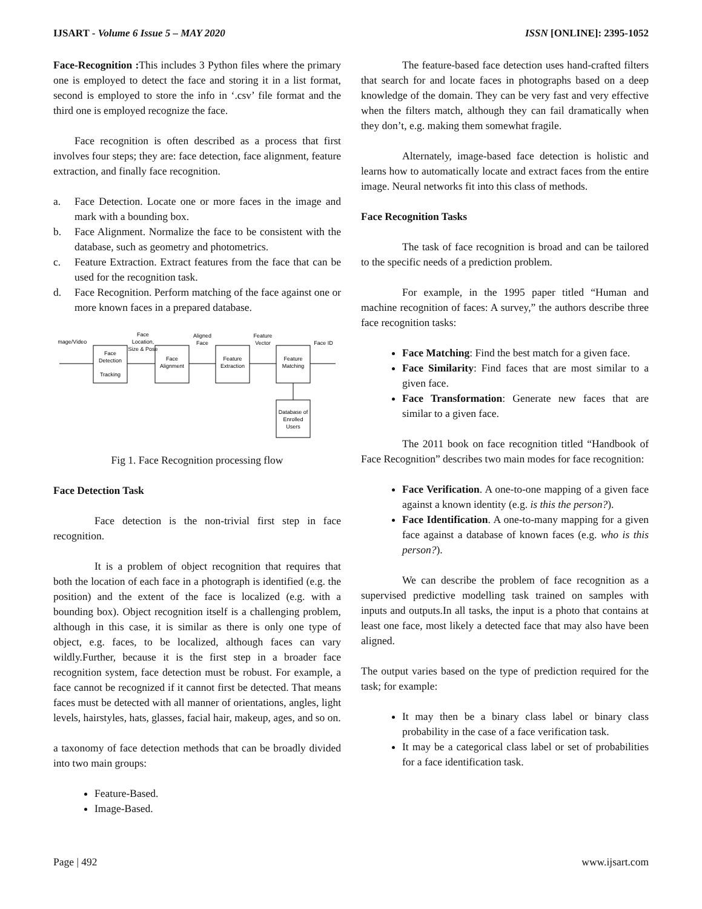IJSART - Volume 6 Issue 5 – MAY 2020 ISSN [ONLINE]: 2395-1052
Face-Recognition : This includes 3 Python files where the primary one is employed to detect the face and storing it in a list format, second is employed to store the info in ‘.csv’ file format and the third one is employed recognize the face.
Face recognition is often described as a process that first involves four steps; they are: face detection, face alignment, feature extraction, and finally face recognition.
a. Face Detection. Locate one or more faces in the image and mark with a bounding box.
b. Face Alignment. Normalize the face to be consistent with the database, such as geometry and photometrics.
c. Feature Extraction. Extract features from the face that can be used for the recognition task.
d. Face Recognition. Perform matching of the face against one or more known faces in a prepared database.
Image/Video
Face
Detection
Tracking
Face
Location,
Size & Pose
Face
Alignment
Aligned
Face
Feature
Extraction
Feature
Vector
Feature
Matching
Face ID
Database of
Enrolled
Users
Fig 1. Face Recognition processing flow
Face Detection Task
Face detection is the non-trivial first step in face recognition.
It is a problem of object recognition that requires that both the location of each face in a photograph is identified (e.g. the position) and the extent of the face is localized (e.g. with a bounding box). Object recognition itself is a challenging problem, although in this case, it is similar as there is only one type of object, e.g. faces, to be localized, although faces can vary wildly.Further, because it is the first step in a broader face recognition system, face detection must be robust. For example, a face cannot be recognized if it cannot first be detected. That means faces must be detected with all manner of orientations, angles, light levels, hairstyles, hats, glasses, facial hair, makeup, ages, and so on.
a taxonomy of face detection methods that can be broadly divided into two main groups:
Feature-Based.
Image-Based.
The feature-based face detection uses hand-crafted filters that search for and locate faces in photographs based on a deep knowledge of the domain. They can be very fast and very effective when the filters match, although they can fail dramatically when they don’t, e.g. making them somewhat fragile.
Alternately, image-based face detection is holistic and learns how to automatically locate and extract faces from the entire image. Neural networks fit into this class of methods.
Face Recognition Tasks
The task of face recognition is broad and can be tailored to the specific needs of a prediction problem.
For example, in the 1995 paper titled “Human and machine recognition of faces: A survey,” the authors describe three face recognition tasks:
Face Matching: Find the best match for a given face.
Face Similarity: Find faces that are most similar to a given face.
Face Transformation: Generate new faces that are similar to a given face.
The 2011 book on face recognition titled “Handbook of Face Recognition” describes two main modes for face recognition:
Face Verification. A one-to-one mapping of a given face against a known identity (e.g. is this the person?).
Face Identification. A one-to-many mapping for a given face against a database of known faces (e.g. who is this person?).
We can describe the problem of face recognition as a supervised predictive modelling task trained on samples with inputs and outputs.In all tasks, the input is a photo that contains at least one face, most likely a detected face that may also have been aligned.
The output varies based on the type of prediction required for the task; for example:
It may then be a binary class label or binary class probability in the case of a face verification task.
It may be a categorical class label or set of probabilities for a face identification task.
Page | 492 www.ijsart.com